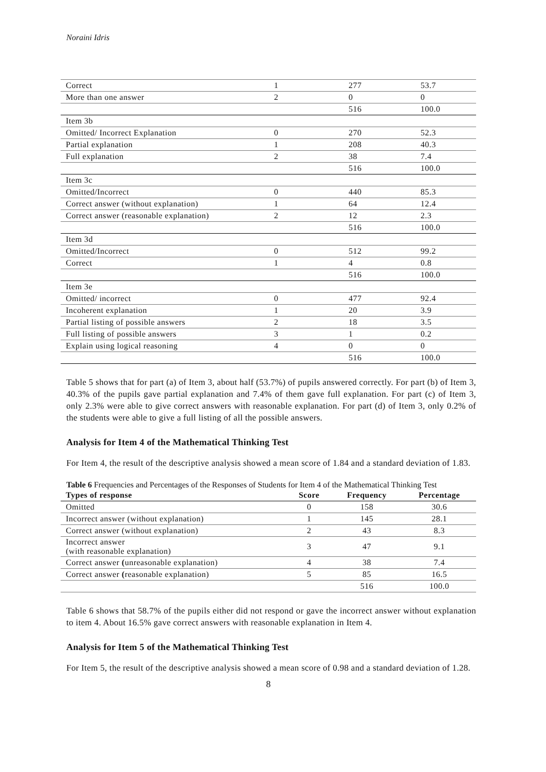Noraini Idris
| Correct | 1 | 277 | 53.7 |
| More than one answer | 2 | 0 | 0 |
| | | 516 | 100.0 |
| Item 3b | | | |
| Omitted/ Incorrect Explanation | 0 | 270 | 52.3 |
| Partial explanation | 1 | 208 | 40.3 |
| Full explanation | 2 | 38 | 7.4 |
| | | 516 | 100.0 |
| Item 3c | | | |
| Omitted/Incorrect | 0 | 440 | 85.3 |
| Correct answer (without explanation) | 1 | 64 | 12.4 |
| Correct answer (reasonable explanation) | 2 | 12 | 2.3 |
| | | 516 | 100.0 |
| Item 3d | | | |
| Omitted/Incorrect | 0 | 512 | 99.2 |
| Correct | 1 | 4 | 0.8 |
| | | 516 | 100.0 |
| Item 3e | | | |
| Omitted/ incorrect | 0 | 477 | 92.4 |
| Incoherent explanation | 1 | 20 | 3.9 |
| Partial listing of possible answers | 2 | 18 | 3.5 |
| Full listing of possible answers | 3 | 1 | 0.2 |
| Explain using logical reasoning | 4 | 0 | 0 |
| | | 516 | 100.0 |
Table 5 shows that for part (a) of Item 3, about half (53.7%) of pupils answered correctly. For part (b) of Item 3, 40.3% of the pupils gave partial explanation and 7.4% of them gave full explanation. For part (c) of Item 3, only 2.3% were able to give correct answers with reasonable explanation. For part (d) of Item 3, only 0.2% of the students were able to give a full listing of all the possible answers.
Analysis for Item 4 of the Mathematical Thinking Test
For Item 4, the result of the descriptive analysis showed a mean score of 1.84 and a standard deviation of 1.83.
Table 6 Frequencies and Percentages of the Responses of Students for Item 4 of the Mathematical Thinking Test
| Types of response | Score | Frequency | Percentage |
| --- | --- | --- | --- |
| Omitted | 0 | 158 | 30.6 |
| Incorrect answer (without explanation) | 1 | 145 | 28.1 |
| Correct answer (without explanation) | 2 | 43 | 8.3 |
| Incorrect answer (with reasonable explanation) | 3 | 47 | 9.1 |
| Correct answer ( unreasonable explanation) | 4 | 38 | 7.4 |
| Correct answer ( reasonable explanation) | 5 | 85 | 16.5 |
| | | 516 | 100.0 |
Table 6 shows that 58.7% of the pupils either did not respond or gave the incorrect answer without explanation to item 4. About 16.5% gave correct answers with reasonable explanation in Item 4.
Analysis for Item 5 of the Mathematical Thinking Test
For Item 5, the result of the descriptive analysis showed a mean score of 0.98 and a standard deviation of 1.28.
8